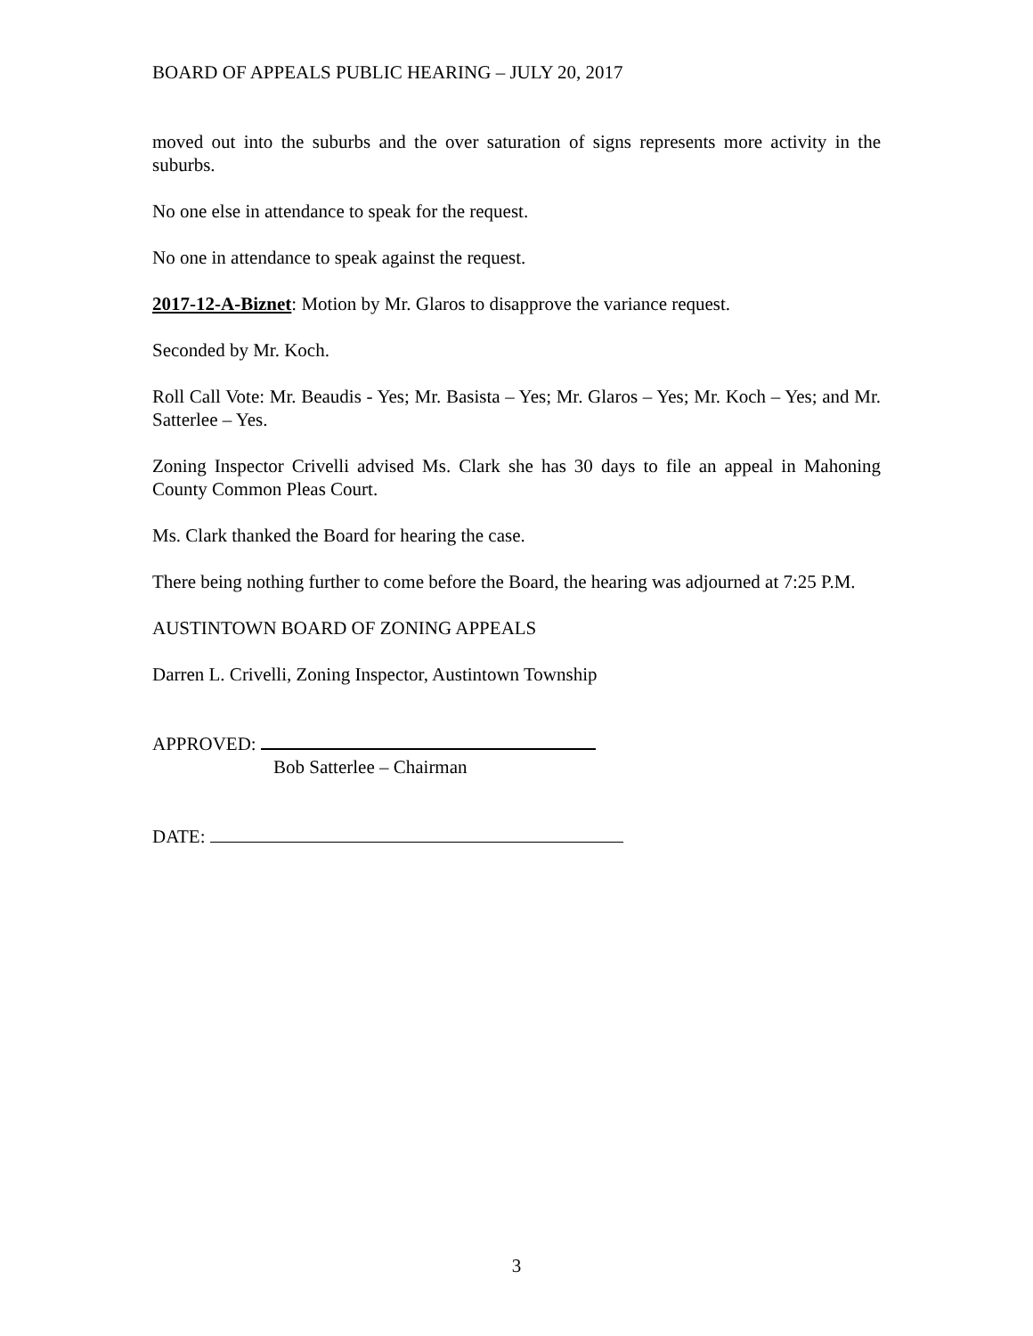BOARD OF APPEALS PUBLIC HEARING – JULY 20, 2017
moved out into the suburbs and the over saturation of signs represents more activity in the suburbs.
No one else in attendance to speak for the request.
No one in attendance to speak against the request.
2017-12-A-Biznet: Motion by Mr. Glaros to disapprove the variance request.
Seconded by Mr. Koch.
Roll Call Vote: Mr. Beaudis - Yes; Mr. Basista – Yes; Mr. Glaros – Yes; Mr. Koch – Yes; and Mr. Satterlee – Yes.
Zoning Inspector Crivelli advised Ms. Clark she has 30 days to file an appeal in Mahoning County Common Pleas Court.
Ms. Clark thanked the Board for hearing the case.
There being nothing further to come before the Board, the hearing was adjourned at 7:25 P.M.
AUSTINTOWN BOARD OF ZONING APPEALS
Darren L. Crivelli, Zoning Inspector, Austintown Township
APPROVED:
Bob Satterlee – Chairman
DATE:
3